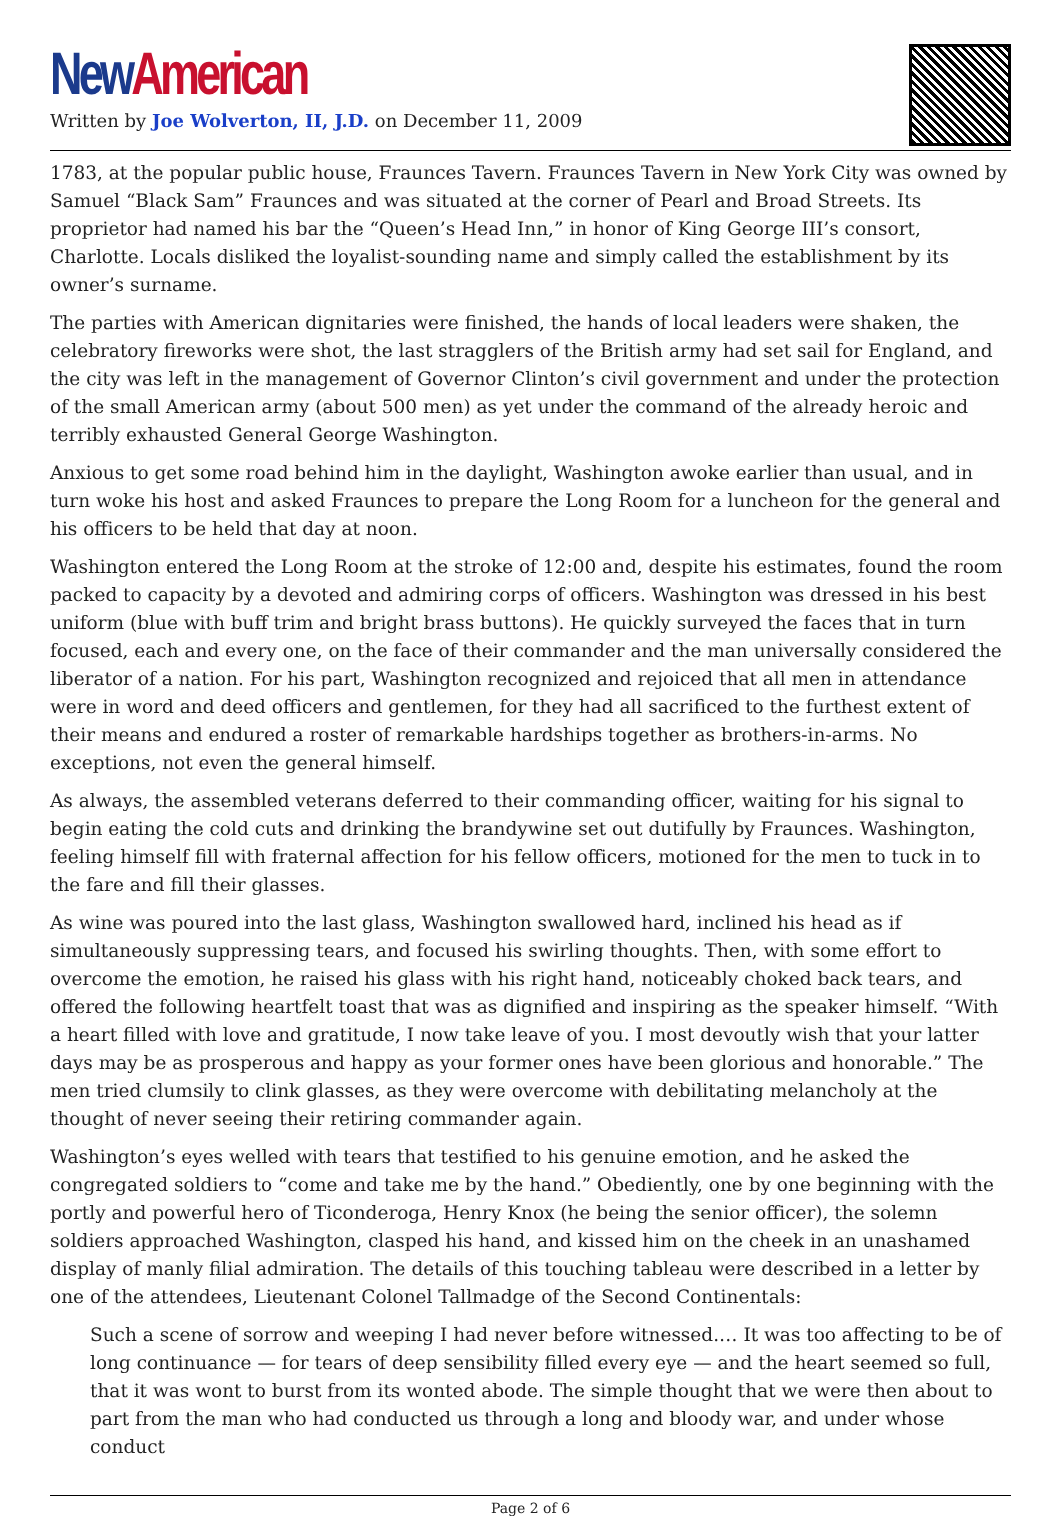New American
Written by Joe Wolverton, II, J.D. on December 11, 2009
1783, at the popular public house, Fraunces Tavern. Fraunces Tavern in New York City was owned by Samuel “Black Sam” Fraunces and was situated at the corner of Pearl and Broad Streets. Its proprietor had named his bar the “Queen’s Head Inn,” in honor of King George III’s consort, Charlotte. Locals disliked the loyalist-sounding name and simply called the establishment by its owner’s surname.
The parties with American dignitaries were finished, the hands of local leaders were shaken, the celebratory fireworks were shot, the last stragglers of the British army had set sail for England, and the city was left in the management of Governor Clinton’s civil government and under the protection of the small American army (about 500 men) as yet under the command of the already heroic and terribly exhausted General George Washington.
Anxious to get some road behind him in the daylight, Washington awoke earlier than usual, and in turn woke his host and asked Fraunces to prepare the Long Room for a luncheon for the general and his officers to be held that day at noon.
Washington entered the Long Room at the stroke of 12:00 and, despite his estimates, found the room packed to capacity by a devoted and admiring corps of officers. Washington was dressed in his best uniform (blue with buff trim and bright brass buttons). He quickly surveyed the faces that in turn focused, each and every one, on the face of their commander and the man universally considered the liberator of a nation. For his part, Washington recognized and rejoiced that all men in attendance were in word and deed officers and gentlemen, for they had all sacrificed to the furthest extent of their means and endured a roster of remarkable hardships together as brothers-in-arms. No exceptions, not even the general himself.
As always, the assembled veterans deferred to their commanding officer, waiting for his signal to begin eating the cold cuts and drinking the brandywine set out dutifully by Fraunces. Washington, feeling himself fill with fraternal affection for his fellow officers, motioned for the men to tuck in to the fare and fill their glasses.
As wine was poured into the last glass, Washington swallowed hard, inclined his head as if simultaneously suppressing tears, and focused his swirling thoughts. Then, with some effort to overcome the emotion, he raised his glass with his right hand, noticeably choked back tears, and offered the following heartfelt toast that was as dignified and inspiring as the speaker himself. “With a heart filled with love and gratitude, I now take leave of you. I most devoutly wish that your latter days may be as prosperous and happy as your former ones have been glorious and honorable.” The men tried clumsily to clink glasses, as they were overcome with debilitating melancholy at the thought of never seeing their retiring commander again.
Washington’s eyes welled with tears that testified to his genuine emotion, and he asked the congregated soldiers to “come and take me by the hand.” Obediently, one by one beginning with the portly and powerful hero of Ticonderoga, Henry Knox (he being the senior officer), the solemn soldiers approached Washington, clasped his hand, and kissed him on the cheek in an unashamed display of manly filial admiration. The details of this touching tableau were described in a letter by one of the attendees, Lieutenant Colonel Tallmadge of the Second Continentals:
Such a scene of sorrow and weeping I had never before witnessed.… It was too affecting to be of long continuance — for tears of deep sensibility filled every eye — and the heart seemed so full, that it was wont to burst from its wonted abode. The simple thought that we were then about to part from the man who had conducted us through a long and bloody war, and under whose conduct
Page 2 of 6